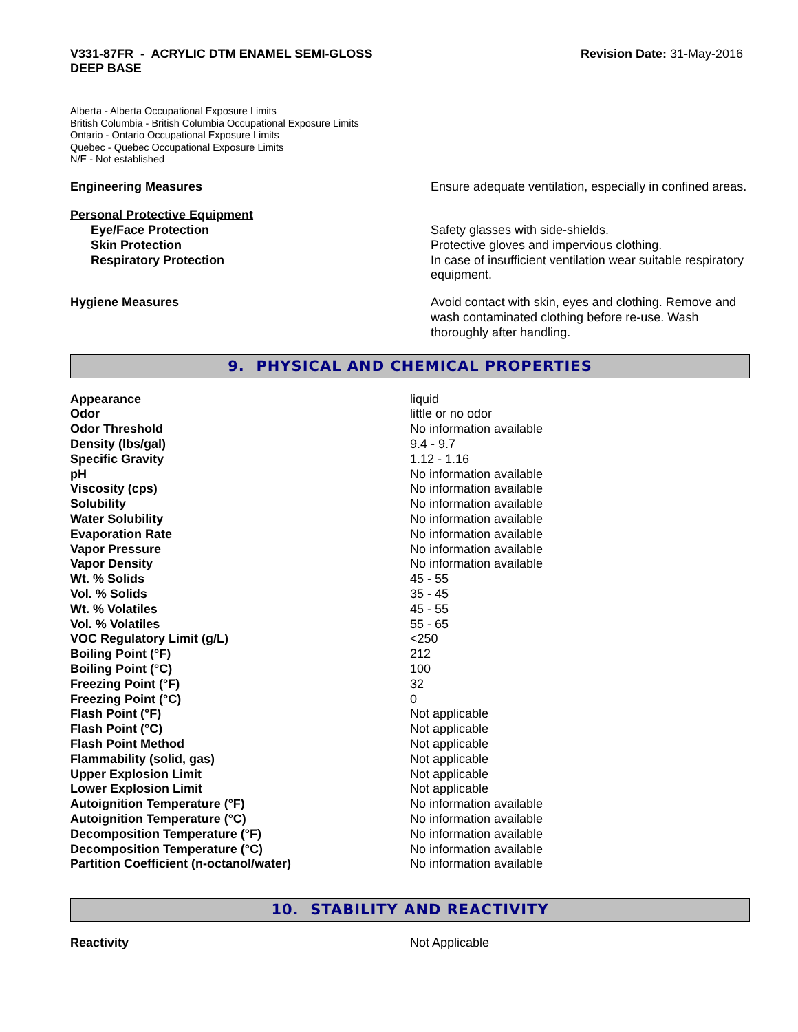V331-87FR - ACRYLIC DTM ENAMEL SEMI-GLOSS
DEEP BASE
Revision Date: 31-May-2016
Alberta - Alberta Occupational Exposure Limits
British Columbia - British Columbia Occupational Exposure Limits
Ontario - Ontario Occupational Exposure Limits
Quebec - Quebec Occupational Exposure Limits
N/E - Not established
| Engineering Measures | Ensure adequate ventilation, especially in confined areas. |
| Personal Protective Equipment | |
| Eye/Face Protection | Safety glasses with side-shields. |
| Skin Protection | Protective gloves and impervious clothing. |
| Respiratory Protection | In case of insufficient ventilation wear suitable respiratory equipment. |
| Hygiene Measures | Avoid contact with skin, eyes and clothing. Remove and wash contaminated clothing before re-use. Wash thoroughly after handling. |
9. PHYSICAL AND CHEMICAL PROPERTIES
| Appearance | liquid |
| Odor | little or no odor |
| Odor Threshold | No information available |
| Density (lbs/gal) | 9.4 - 9.7 |
| Specific Gravity | 1.12 - 1.16 |
| pH | No information available |
| Viscosity (cps) | No information available |
| Solubility | No information available |
| Water Solubility | No information available |
| Evaporation Rate | No information available |
| Vapor Pressure | No information available |
| Vapor Density | No information available |
| Wt. % Solids | 45 - 55 |
| Vol. % Solids | 35 - 45 |
| Wt. % Volatiles | 45 - 55 |
| Vol. % Volatiles | 55 - 65 |
| VOC Regulatory Limit (g/L) | <250 |
| Boiling Point (°F) | 212 |
| Boiling Point (°C) | 100 |
| Freezing Point (°F) | 32 |
| Freezing Point (°C) | 0 |
| Flash Point (°F) | Not applicable |
| Flash Point (°C) | Not applicable |
| Flash Point Method | Not applicable |
| Flammability (solid, gas) | Not applicable |
| Upper Explosion Limit | Not applicable |
| Lower Explosion Limit | Not applicable |
| Autoignition Temperature (°F) | No information available |
| Autoignition Temperature (°C) | No information available |
| Decomposition Temperature (°F) | No information available |
| Decomposition Temperature (°C) | No information available |
| Partition Coefficient (n-octanol/water) | No information available |
10. STABILITY AND REACTIVITY
| Reactivity | Not Applicable |